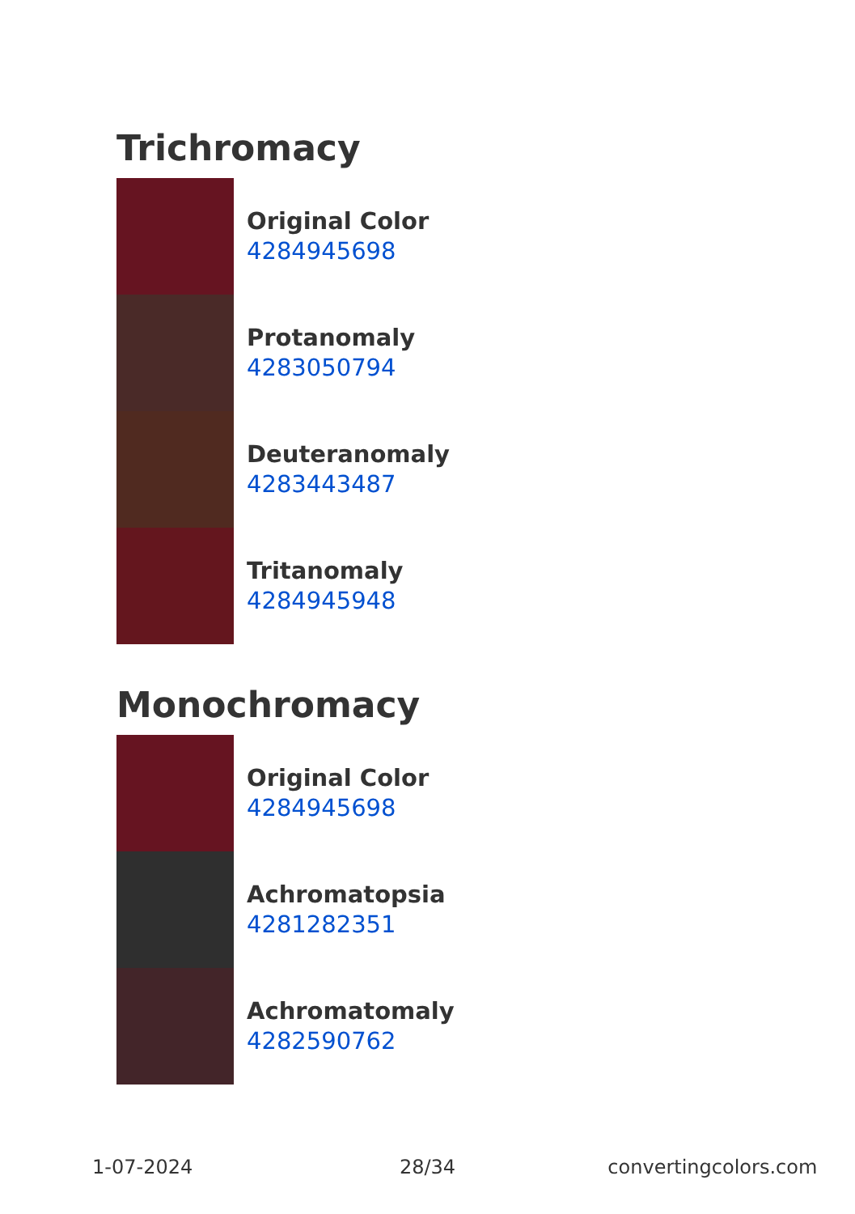Trichromacy
Original Color
4284945698
Protanomaly
4283050794
Deuteranomaly
4283443487
Tritanomaly
4284945948
Monochromacy
Original Color
4284945698
Achromatopsia
4281282351
Achromatomaly
4282590762
1-07-2024 28/34 convertingcolors.com